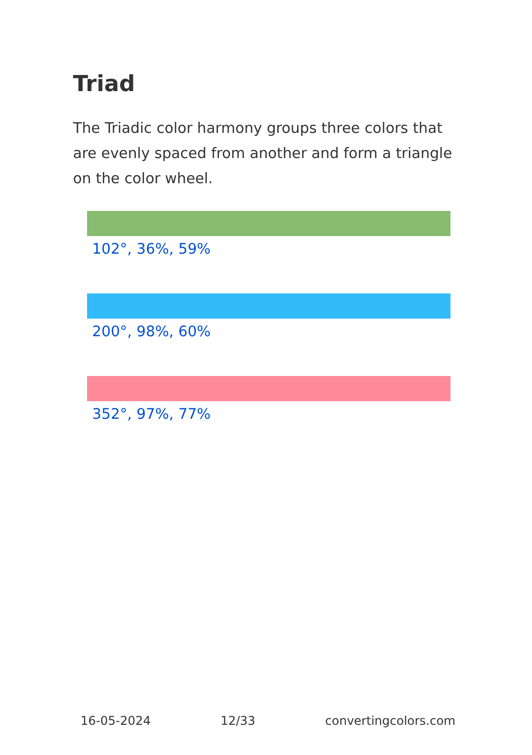Triad
The Triadic color harmony groups three colors that are evenly spaced from another and form a triangle on the color wheel.
102°, 36%, 59%
200°, 98%, 60%
352°, 97%, 77%
16-05-2024 12/33 convertingcolors.com